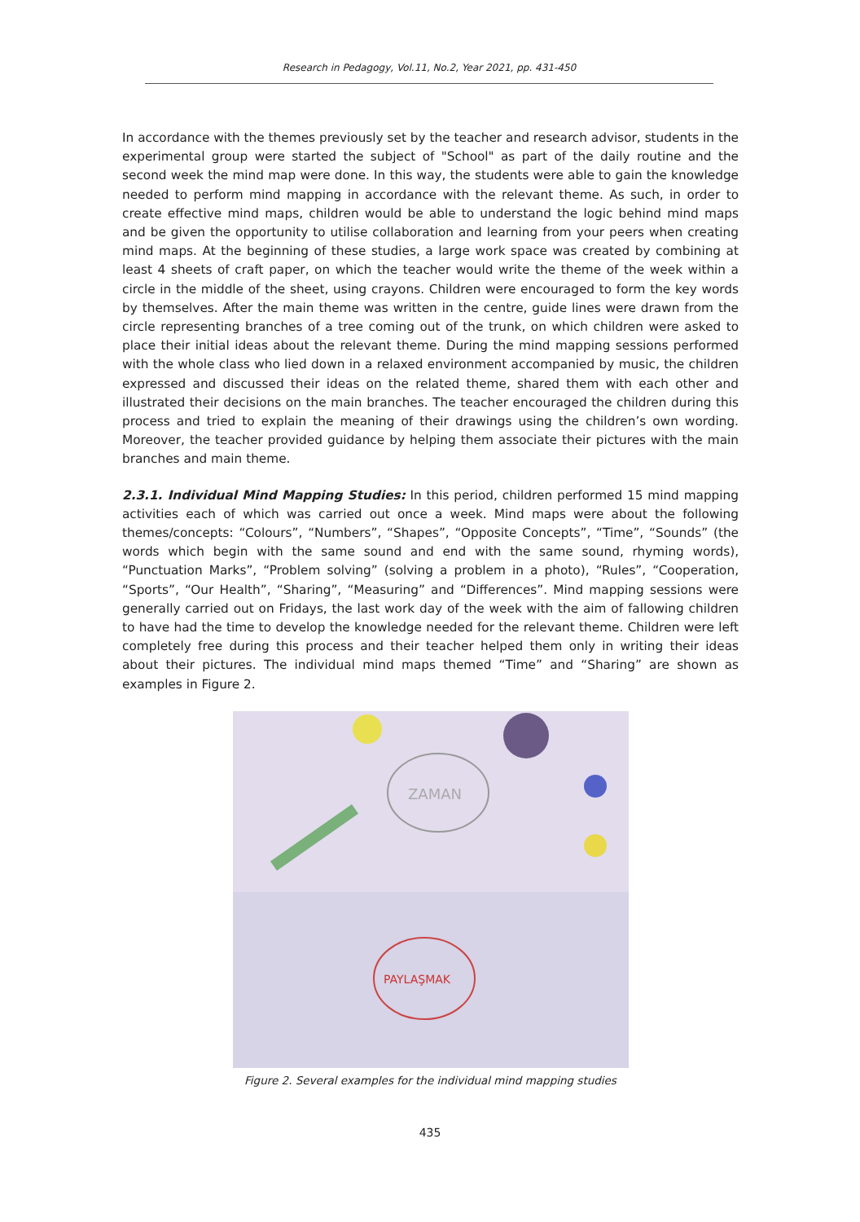Research in Pedagogy, Vol.11, No.2, Year 2021, pp. 431-450
In accordance with the themes previously set by the teacher and research advisor, students in the experimental group were started the subject of "School" as part of the daily routine and the second week the mind map were done. In this way, the students were able to gain the knowledge needed to perform mind mapping in accordance with the relevant theme. As such, in order to create effective mind maps, children would be able to understand the logic behind mind maps and be given the opportunity to utilise collaboration and learning from your peers when creating mind maps. At the beginning of these studies, a large work space was created by combining at least 4 sheets of craft paper, on which the teacher would write the theme of the week within a circle in the middle of the sheet, using crayons. Children were encouraged to form the key words by themselves. After the main theme was written in the centre, guide lines were drawn from the circle representing branches of a tree coming out of the trunk, on which children were asked to place their initial ideas about the relevant theme. During the mind mapping sessions performed with the whole class who lied down in a relaxed environment accompanied by music, the children expressed and discussed their ideas on the related theme, shared them with each other and illustrated their decisions on the main branches. The teacher encouraged the children during this process and tried to explain the meaning of their drawings using the children’s own wording. Moreover, the teacher provided guidance by helping them associate their pictures with the main branches and main theme.
2.3.1. Individual Mind Mapping Studies: In this period, children performed 15 mind mapping activities each of which was carried out once a week. Mind maps were about the following themes/concepts: “Colours”, “Numbers”, “Shapes”, “Opposite Concepts”, “Time”, “Sounds” (the words which begin with the same sound and end with the same sound, rhyming words), “Punctuation Marks”, “Problem solving” (solving a problem in a photo), “Rules”, “Cooperation, “Sports”, “Our Health”, “Sharing”, “Measuring” and “Differences”. Mind mapping sessions were generally carried out on Fridays, the last work day of the week with the aim of fallowing children to have had the time to develop the knowledge needed for the relevant theme. Children were left completely free during this process and their teacher helped them only in writing their ideas about their pictures. The individual mind maps themed “Time” and “Sharing” are shown as examples in Figure 2.
ZAMAN
PAYLAŞMAK
Figure 2. Several examples for the individual mind mapping studies
435